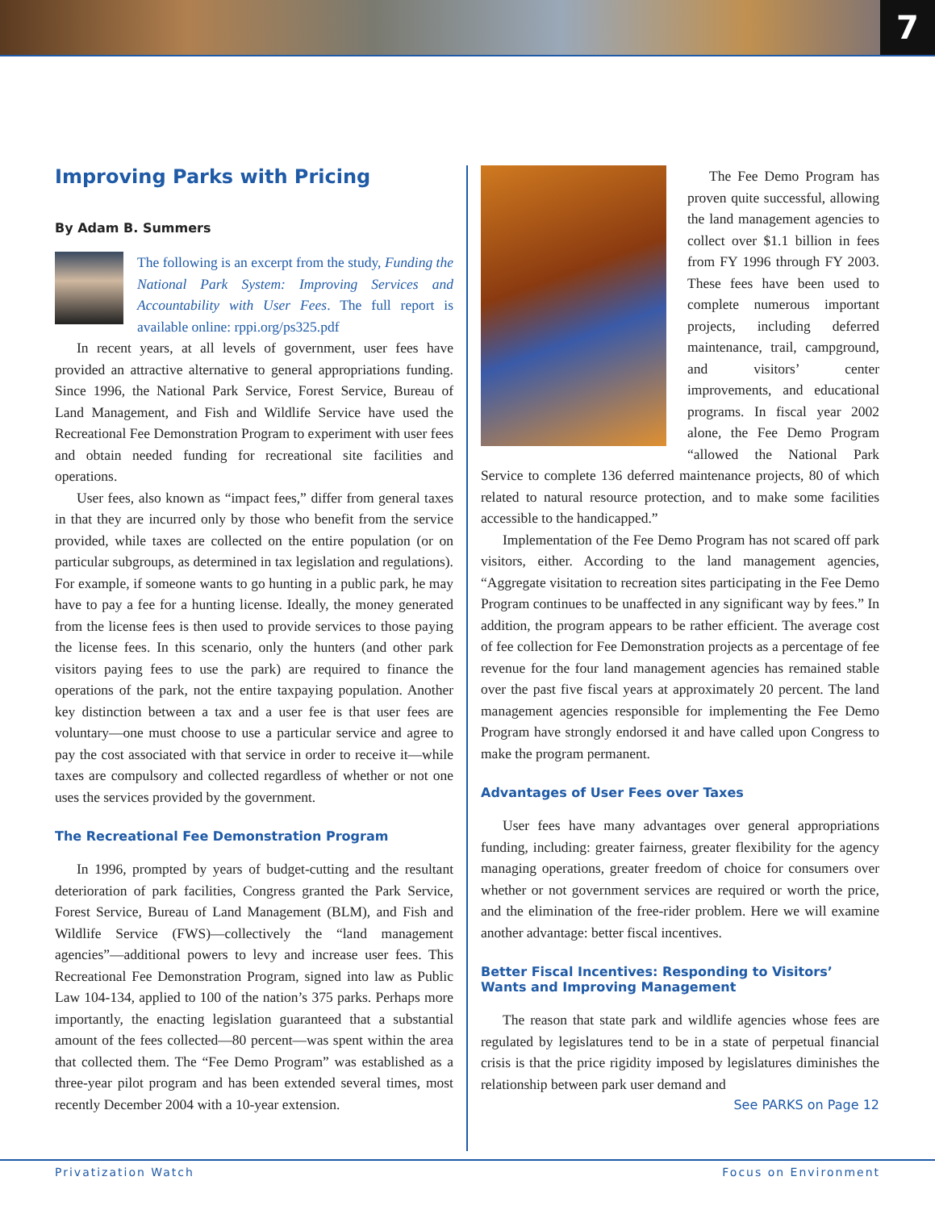7
Improving Parks with Pricing
By Adam B. Summers
The following is an excerpt from the study, Funding the National Park System: Improving Services and Accountability with User Fees. The full report is available online: rppi.org/ps325.pdf
In recent years, at all levels of government, user fees have provided an attractive alternative to general appropriations funding. Since 1996, the National Park Service, Forest Service, Bureau of Land Management, and Fish and Wildlife Service have used the Recreational Fee Demonstration Program to experiment with user fees and obtain needed funding for recreational site facilities and operations.
User fees, also known as “impact fees,” differ from general taxes in that they are incurred only by those who benefit from the service provided, while taxes are collected on the entire population (or on particular subgroups, as determined in tax legislation and regulations). For example, if someone wants to go hunting in a public park, he may have to pay a fee for a hunting license. Ideally, the money generated from the license fees is then used to provide services to those paying the license fees. In this scenario, only the hunters (and other park visitors paying fees to use the park) are required to finance the operations of the park, not the entire taxpaying population. Another key distinction between a tax and a user fee is that user fees are voluntary—one must choose to use a particular service and agree to pay the cost associated with that service in order to receive it—while taxes are compulsory and collected regardless of whether or not one uses the services provided by the government.
The Recreational Fee Demonstration Program
In 1996, prompted by years of budget-cutting and the resultant deterioration of park facilities, Congress granted the Park Service, Forest Service, Bureau of Land Management (BLM), and Fish and Wildlife Service (FWS)—collectively the “land management agencies”—additional powers to levy and increase user fees. This Recreational Fee Demonstration Program, signed into law as Public Law 104-134, applied to 100 of the nation’s 375 parks. Perhaps more importantly, the enacting legislation guaranteed that a substantial amount of the fees collected—80 percent—was spent within the area that collected them. The “Fee Demo Program” was established as a three-year pilot program and has been extended several times, most recently December 2004 with a 10-year extension.
The Fee Demo Program has proven quite successful, allowing the land management agencies to collect over $1.1 billion in fees from FY 1996 through FY 2003. These fees have been used to complete numerous important projects, including deferred maintenance, trail, campground, and visitors’ center improvements, and educational programs. In fiscal year 2002 alone, the Fee Demo Program “allowed the National Park Service to complete 136 deferred maintenance projects, 80 of which related to natural resource protection, and to make some facilities accessible to the handicapped.”
Implementation of the Fee Demo Program has not scared off park visitors, either. According to the land management agencies, “Aggregate visitation to recreation sites participating in the Fee Demo Program continues to be unaffected in any significant way by fees.” In addition, the program appears to be rather efficient. The average cost of fee collection for Fee Demonstration projects as a percentage of fee revenue for the four land management agencies has remained stable over the past five fiscal years at approximately 20 percent. The land management agencies responsible for implementing the Fee Demo Program have strongly endorsed it and have called upon Congress to make the program permanent.
Advantages of User Fees over Taxes
User fees have many advantages over general appropriations funding, including: greater fairness, greater flexibility for the agency managing operations, greater freedom of choice for consumers over whether or not government services are required or worth the price, and the elimination of the free-rider problem. Here we will examine another advantage: better fiscal incentives.
Better Fiscal Incentives: Responding to Visitors’ Wants and Improving Management
The reason that state park and wildlife agencies whose fees are regulated by legislatures tend to be in a state of perpetual financial crisis is that the price rigidity imposed by legislatures diminishes the relationship between park user demand and
See PARKS on Page 12
Privatization Watch Focus on Environment